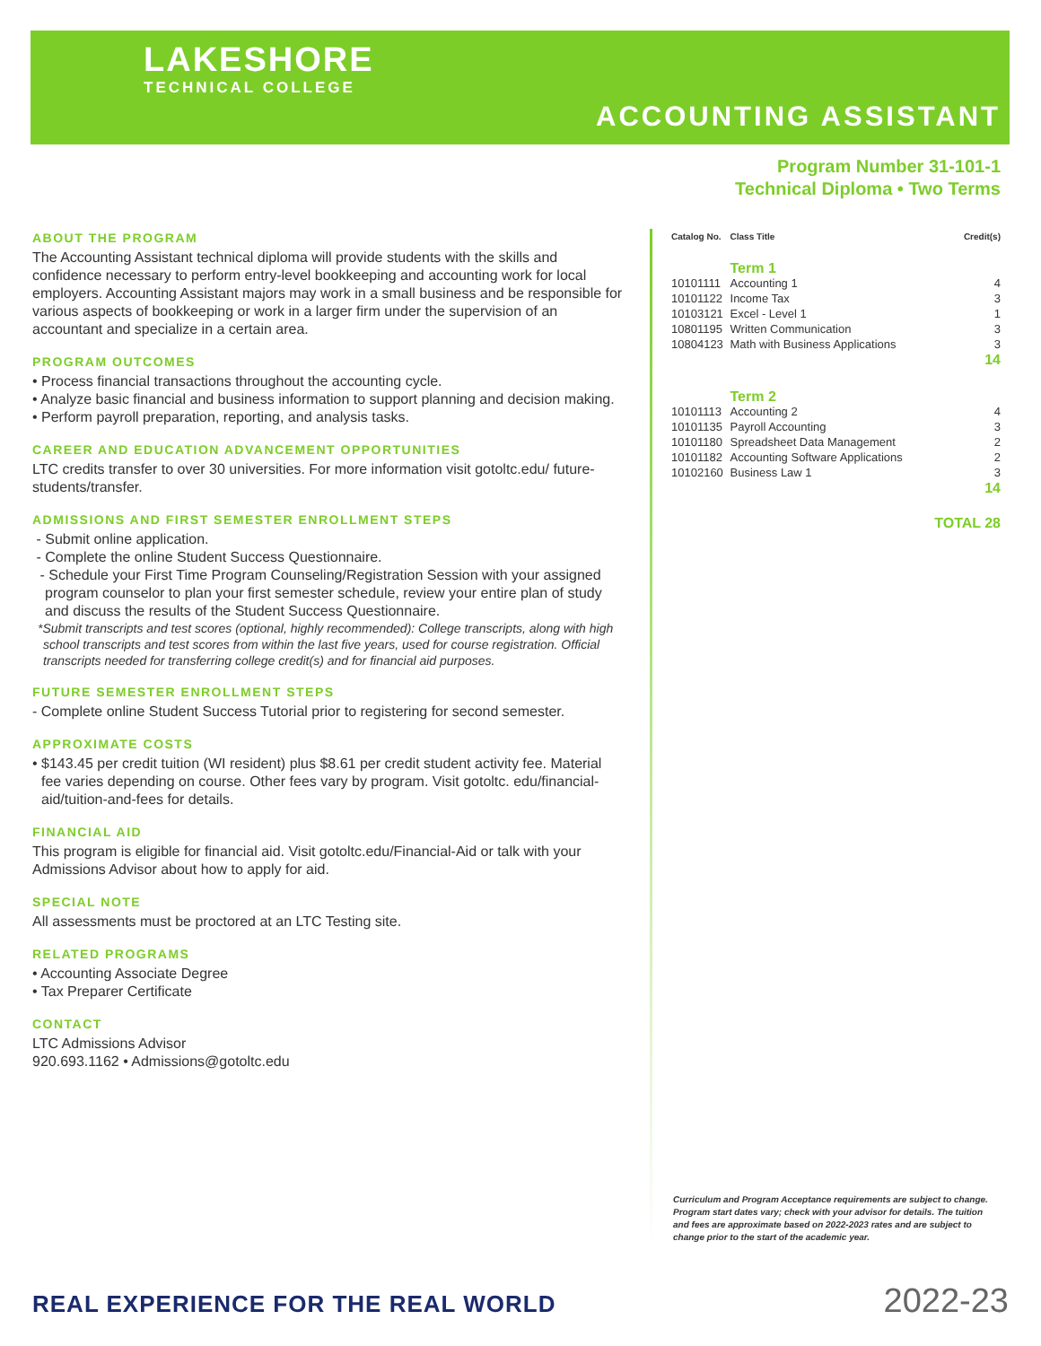LAKESHORE
TECHNICAL COLLEGE
ACCOUNTING ASSISTANT
Program Number 31-101-1
Technical Diploma • Two Terms
ABOUT THE PROGRAM
The Accounting Assistant technical diploma will provide students with the skills and confidence necessary to perform entry-level bookkeeping and accounting work for local employers. Accounting Assistant majors may work in a small business and be responsible for various aspects of bookkeeping or work in a larger firm under the supervision of an accountant and specialize in a certain area.
PROGRAM OUTCOMES
• Process financial transactions throughout the accounting cycle.
• Analyze basic financial and business information to support planning and decision making.
• Perform payroll preparation, reporting, and analysis tasks.
CAREER AND EDUCATION ADVANCEMENT OPPORTUNITIES
LTC credits transfer to over 30 universities. For more information visit gotoltc.edu/ future-students/transfer.
ADMISSIONS AND FIRST SEMESTER ENROLLMENT STEPS
- Submit online application.
- Complete the online Student Success Questionnaire.
- Schedule your First Time Program Counseling/Registration Session with your assigned program counselor to plan your first semester schedule, review your entire plan of study and discuss the results of the Student Success Questionnaire.
*Submit transcripts and test scores (optional, highly recommended): College transcripts, along with high school transcripts and test scores from within the last five years, used for course registration. Official transcripts needed for transferring college credit(s) and for financial aid purposes.
FUTURE SEMESTER ENROLLMENT STEPS
- Complete online Student Success Tutorial prior to registering for second semester.
APPROXIMATE COSTS
• $143.45 per credit tuition (WI resident) plus $8.61 per credit student activity fee. Material fee varies depending on course. Other fees vary by program. Visit gotoltc. edu/financial-aid/tuition-and-fees for details.
FINANCIAL AID
This program is eligible for financial aid. Visit gotoltc.edu/Financial-Aid or talk with your Admissions Advisor about how to apply for aid.
SPECIAL NOTE
All assessments must be proctored at an LTC Testing site.
RELATED PROGRAMS
• Accounting Associate Degree
• Tax Preparer Certificate
CONTACT
LTC Admissions Advisor
920.693.1162 • Admissions@gotoltc.edu
| Catalog No. | Class Title | Credit(s) |
| --- | --- | --- |
| | Term 1 | |
| 10101111 | Accounting 1 | 4 |
| 10101122 | Income Tax | 3 |
| 10103121 | Excel - Level 1 | 1 |
| 10801195 | Written Communication | 3 |
| 10804123 | Math with Business Applications | 3 |
| | | 14 |
| | Term 2 | |
| 10101113 | Accounting 2 | 4 |
| 10101135 | Payroll Accounting | 3 |
| 10101180 | Spreadsheet Data Management | 2 |
| 10101182 | Accounting Software Applications | 2 |
| 10102160 | Business Law 1 | 3 |
| | | 14 |
| | | TOTAL 28 |
Curriculum and Program Acceptance requirements are subject to change. Program start dates vary; check with your advisor for details. The tuition and fees are approximate based on 2022-2023 rates and are subject to change prior to the start of the academic year.
REAL EXPERIENCE FOR THE REAL WORLD
2022-23